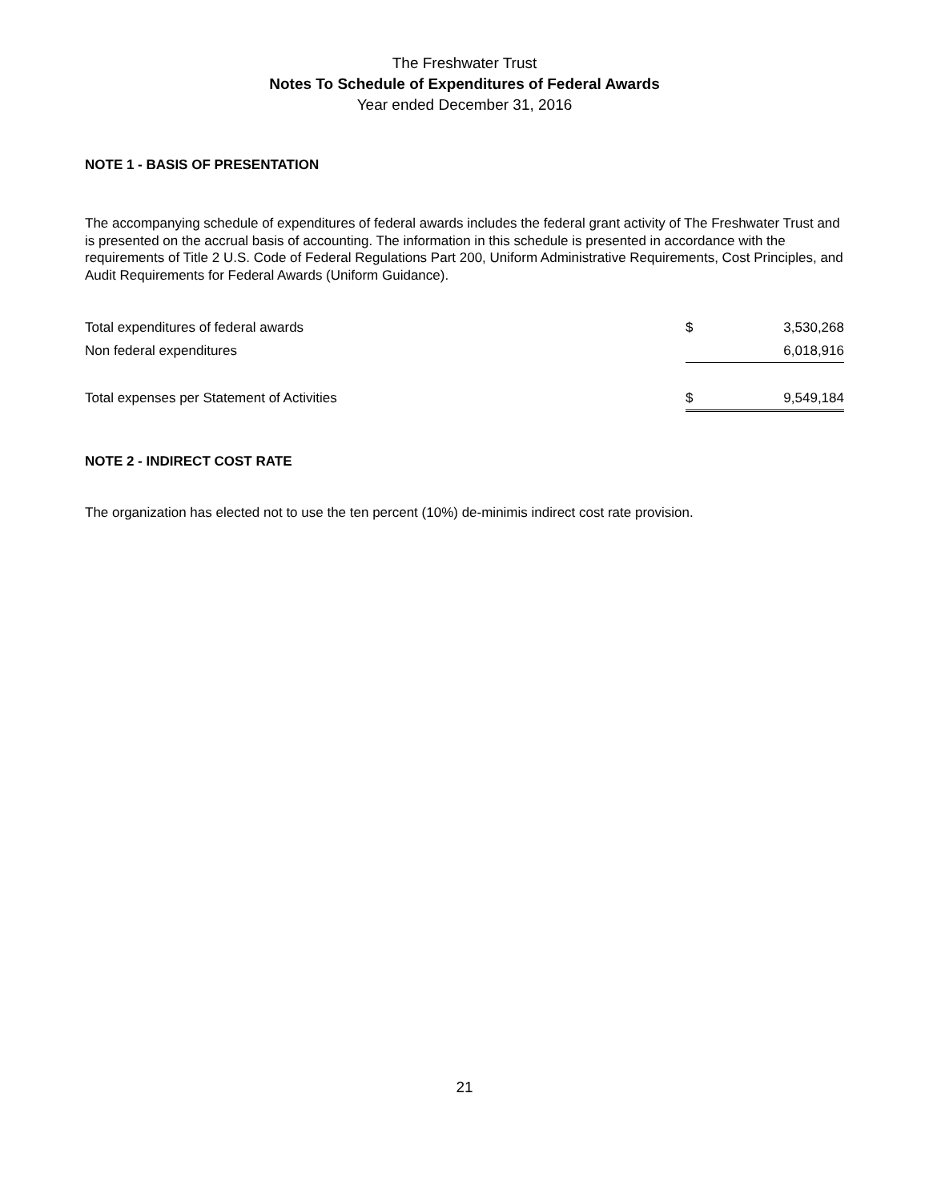The Freshwater Trust
Notes To Schedule of Expenditures of Federal Awards
Year ended December 31, 2016
NOTE 1 - BASIS OF PRESENTATION
The accompanying schedule of expenditures of federal awards includes the federal grant activity of The Freshwater Trust and is presented on the accrual basis of accounting. The information in this schedule is presented in accordance with the requirements of Title 2 U.S. Code of Federal Regulations Part 200, Uniform Administrative Requirements, Cost Principles, and Audit Requirements for Federal Awards (Uniform Guidance).
| Total expenditures of federal awards | $ | 3,530,268 |
| Non federal expenditures | | 6,018,916 |
| Total expenses per Statement of Activities | $ | 9,549,184 |
NOTE 2 - INDIRECT COST RATE
The organization has elected not to use the ten percent (10%) de-minimis indirect cost rate provision.
21